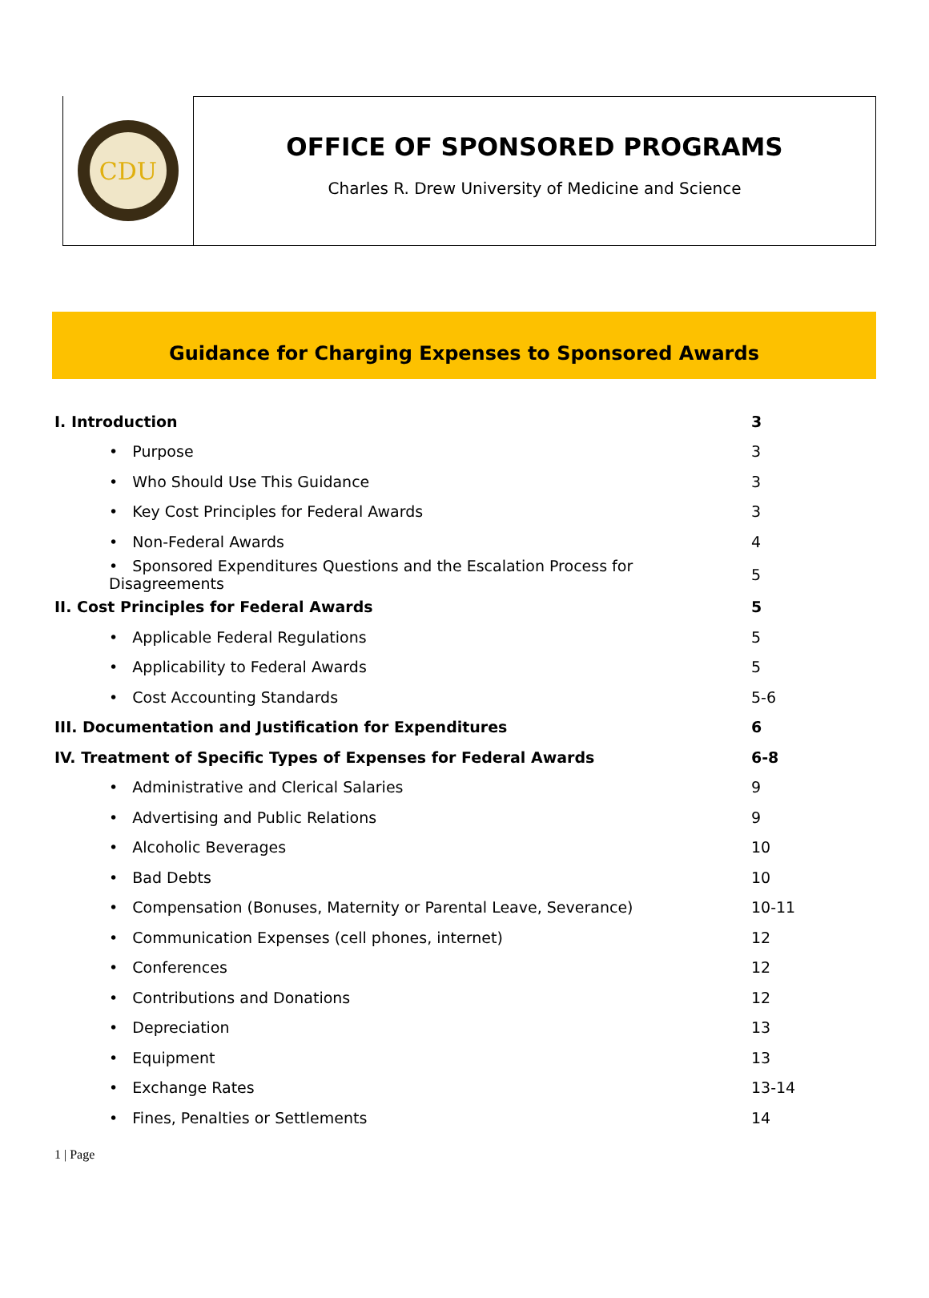CDU
OFFICE OF SPONSORED PROGRAMS
Charles R. Drew University of Medicine and Science
Guidance for Charging Expenses to Sponsored Awards
| I. Introduction | 3 |
| • Purpose | 3 |
| • Who Should Use This Guidance | 3 |
| • Key Cost Principles for Federal Awards | 3 |
| • Non-Federal Awards | 4 |
| • Sponsored Expenditures Questions and the Escalation Process for Disagreements | 5 |
| II. Cost Principles for Federal Awards | 5 |
| • Applicable Federal Regulations | 5 |
| • Applicability to Federal Awards | 5 |
| • Cost Accounting Standards | 5-6 |
| III. Documentation and Justification for Expenditures | 6 |
| IV. Treatment of Specific Types of Expenses for Federal Awards | 6-8 |
| • Administrative and Clerical Salaries | 9 |
| • Advertising and Public Relations | 9 |
| • Alcoholic Beverages | 10 |
| • Bad Debts | 10 |
| • Compensation (Bonuses, Maternity or Parental Leave, Severance) | 10-11 |
| • Communication Expenses (cell phones, internet) | 12 |
| • Conferences | 12 |
| • Contributions and Donations | 12 |
| • Depreciation | 13 |
| • Equipment | 13 |
| • Exchange Rates | 13-14 |
| • Fines, Penalties or Settlements | 14 |
1 | Page